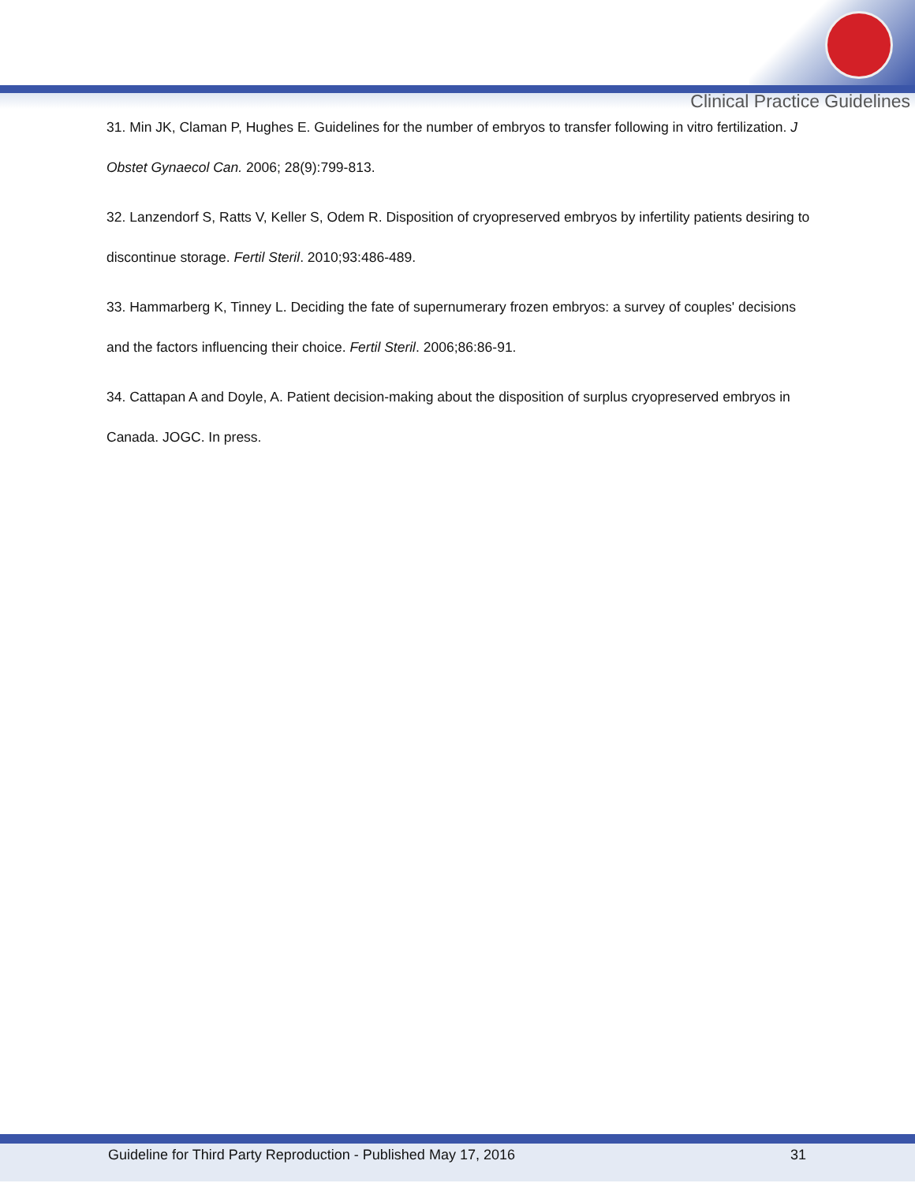Clinical Practice Guidelines
31. Min JK, Claman P, Hughes E. Guidelines for the number of embryos to transfer following in vitro fertilization. J Obstet Gynaecol Can. 2006; 28(9):799-813.
32. Lanzendorf S, Ratts V, Keller S, Odem R. Disposition of cryopreserved embryos by infertility patients desiring to discontinue storage. Fertil Steril. 2010;93:486-489.
33. Hammarberg K, Tinney L. Deciding the fate of supernumerary frozen embryos: a survey of couples' decisions and the factors influencing their choice. Fertil Steril. 2006;86:86-91.
34. Cattapan A and Doyle, A. Patient decision-making about the disposition of surplus cryopreserved embryos in Canada. JOGC. In press.
Guideline for Third Party Reproduction - Published May 17, 2016 31